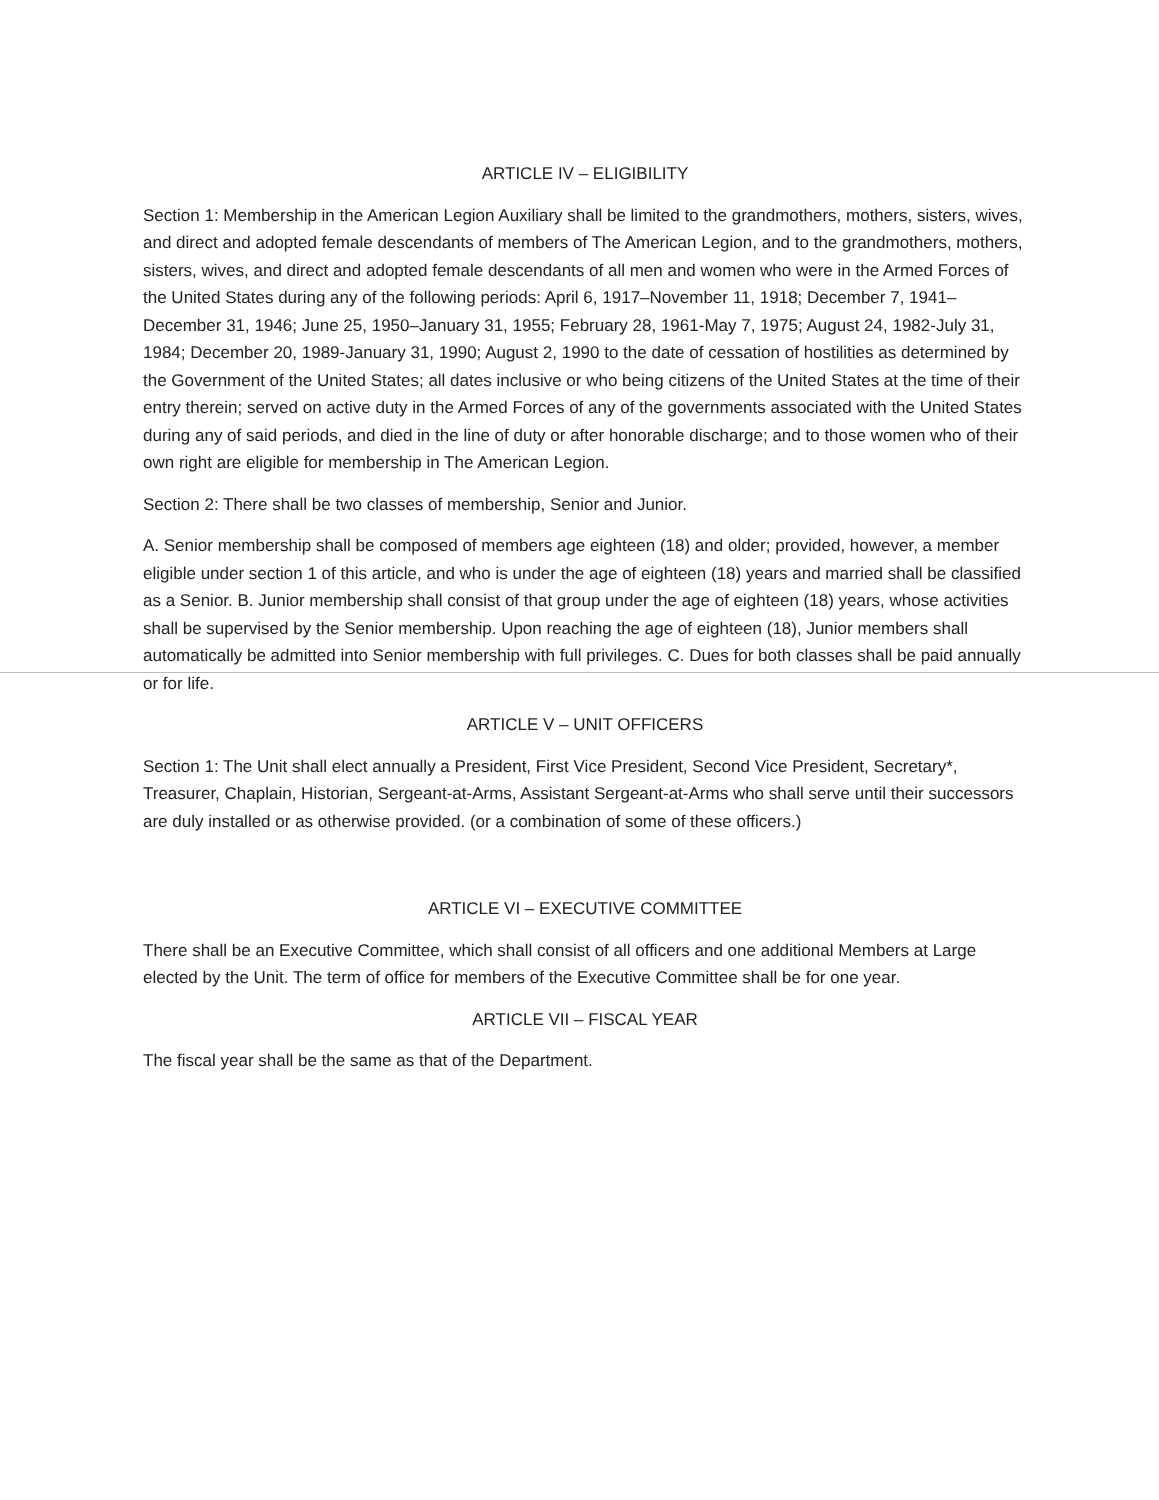ARTICLE IV – ELIGIBILITY
Section 1: Membership in the American Legion Auxiliary shall be limited to the grandmothers, mothers, sisters, wives, and direct and adopted female descendants of members of The American Legion, and to the grandmothers, mothers, sisters, wives, and direct and adopted female descendants of all men and women who were in the Armed Forces of the United States during any of the following periods: April 6, 1917–November 11, 1918; December 7, 1941–December 31, 1946; June 25, 1950–January 31, 1955; February 28, 1961-May 7, 1975; August 24, 1982-July 31, 1984; December 20, 1989-January 31, 1990; August 2, 1990 to the date of cessation of hostilities as determined by the Government of the United States; all dates inclusive or who being citizens of the United States at the time of their entry therein; served on active duty in the Armed Forces of any of the governments associated with the United States during any of said periods, and died in the line of duty or after honorable discharge; and to those women who of their own right are eligible for membership in The American Legion.
Section 2: There shall be two classes of membership, Senior and Junior.
A. Senior membership shall be composed of members age eighteen (18) and older; provided, however, a member eligible under section 1 of this article, and who is under the age of eighteen (18) years and married shall be classified as a Senior. B. Junior membership shall consist of that group under the age of eighteen (18) years, whose activities shall be supervised by the Senior membership. Upon reaching the age of eighteen (18), Junior members shall automatically be admitted into Senior membership with full privileges. C. Dues for both classes shall be paid annually or for life.
ARTICLE V – UNIT OFFICERS
Section 1: The Unit shall elect annually a President, First Vice President, Second Vice President, Secretary*, Treasurer, Chaplain, Historian, Sergeant-at-Arms, Assistant Sergeant-at-Arms who shall serve until their successors are duly installed or as otherwise provided. (or a combination of some of these officers.)
ARTICLE VI – EXECUTIVE COMMITTEE
There shall be an Executive Committee, which shall consist of all officers and one additional Members at Large elected by the Unit. The term of office for members of the Executive Committee shall be for one year.
ARTICLE VII – FISCAL YEAR
The fiscal year shall be the same as that of the Department.